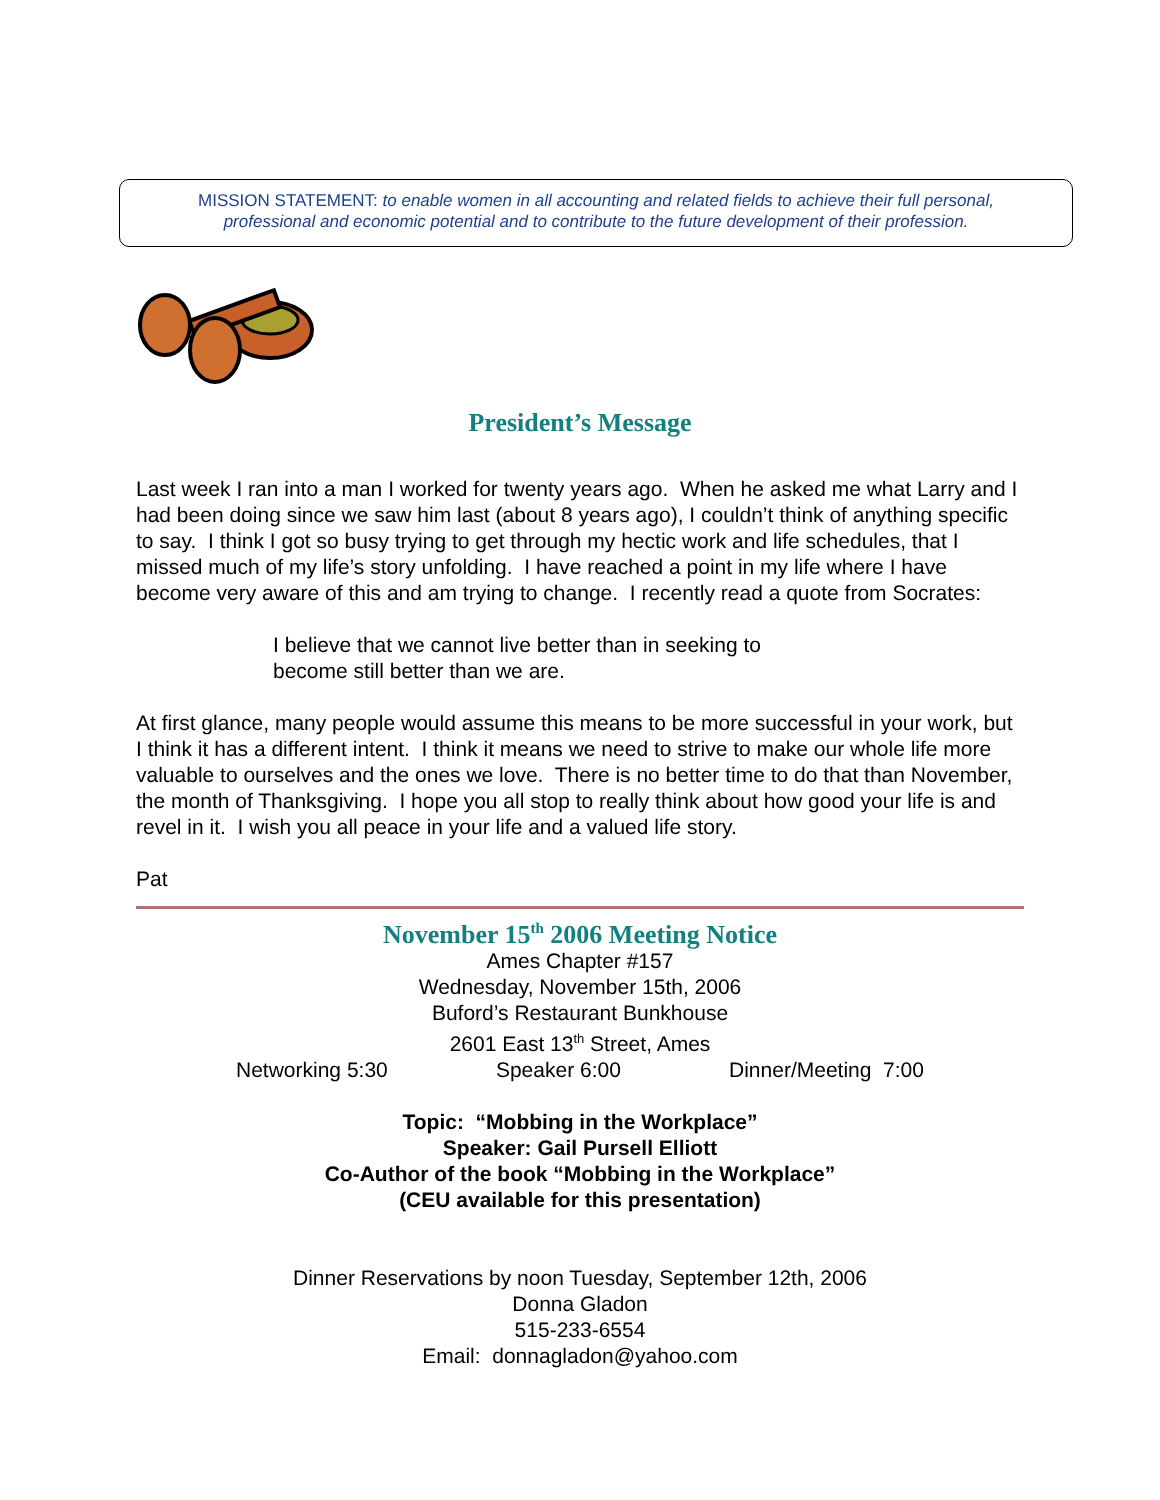MISSION STATEMENT: to enable women in all accounting and related fields to achieve their full personal,
professional and economic potential and to contribute to the future development of their profession.
President’s Message
Last week I ran into a man I worked for twenty years ago. When he asked me what Larry and I had been doing since we saw him last (about 8 years ago), I couldn’t think of anything specific to say. I think I got so busy trying to get through my hectic work and life schedules, that I missed much of my life’s story unfolding. I have reached a point in my life where I have become very aware of this and am trying to change. I recently read a quote from Socrates:
I believe that we cannot live better than in seeking to
become still better than we are.
At first glance, many people would assume this means to be more successful in your work, but I think it has a different intent. I think it means we need to strive to make our whole life more valuable to ourselves and the ones we love. There is no better time to do that than November, the month of Thanksgiving. I hope you all stop to really think about how good your life is and revel in it. I wish you all peace in your life and a valued life story.
Pat
November 15<sup>th</sup> 2006 Meeting Notice
Ames Chapter #157
Wednesday, November 15th, 2006
Buford’s Restaurant Bunkhouse
2601 East 13<sup>th</sup> Street, Ames
Networking 5:30 Speaker 6:00 Dinner/Meeting 7:00
Topic: “Mobbing in the Workplace”
Speaker: Gail Pursell Elliott
Co-Author of the book “Mobbing in the Workplace”
(CEU available for this presentation)
Dinner Reservations by noon Tuesday, September 12th, 2006
Donna Gladon
515-233-6554
Email: donnagladon@yahoo.com